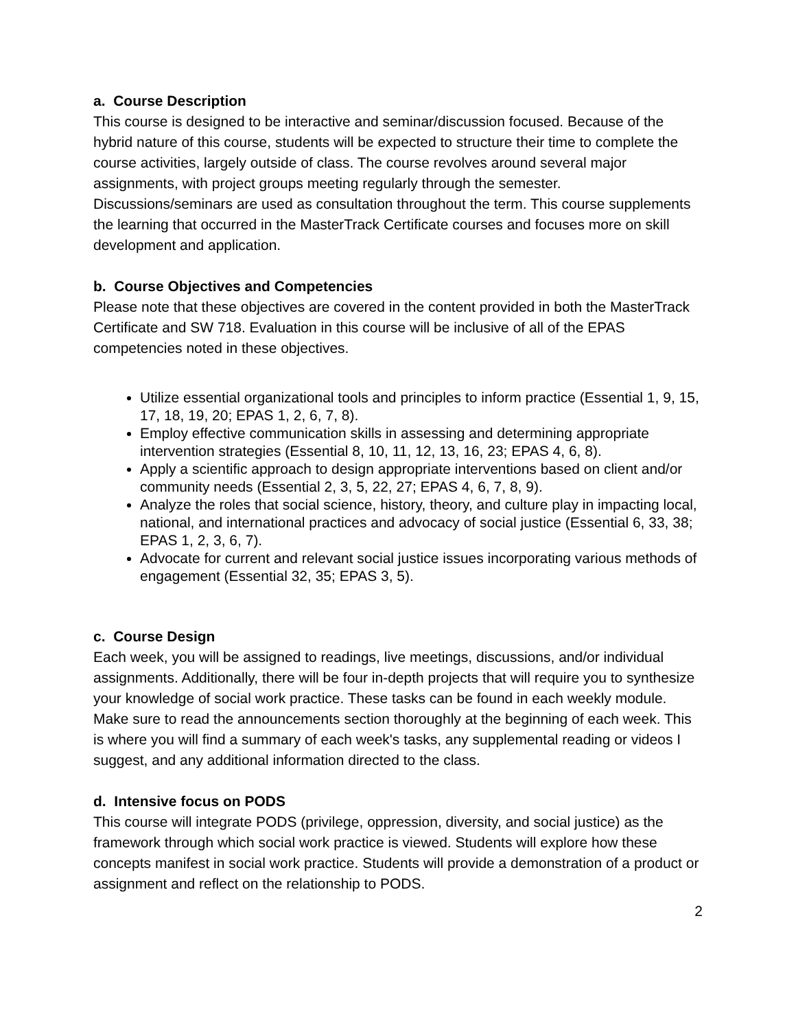a. Course Description
This course is designed to be interactive and seminar/discussion focused. Because of the hybrid nature of this course, students will be expected to structure their time to complete the course activities, largely outside of class. The course revolves around several major assignments, with project groups meeting regularly through the semester. Discussions/seminars are used as consultation throughout the term. This course supplements the learning that occurred in the MasterTrack Certificate courses and focuses more on skill development and application.
b. Course Objectives and Competencies
Please note that these objectives are covered in the content provided in both the MasterTrack Certificate and SW 718. Evaluation in this course will be inclusive of all of the EPAS competencies noted in these objectives.
Utilize essential organizational tools and principles to inform practice (Essential 1, 9, 15, 17, 18, 19, 20; EPAS 1, 2, 6, 7, 8).
Employ effective communication skills in assessing and determining appropriate intervention strategies (Essential 8, 10, 11, 12, 13, 16, 23; EPAS 4, 6, 8).
Apply a scientific approach to design appropriate interventions based on client and/or community needs (Essential 2, 3, 5, 22, 27; EPAS 4, 6, 7, 8, 9).
Analyze the roles that social science, history, theory, and culture play in impacting local, national, and international practices and advocacy of social justice (Essential 6, 33, 38; EPAS 1, 2, 3, 6, 7).
Advocate for current and relevant social justice issues incorporating various methods of engagement (Essential 32, 35; EPAS 3, 5).
c. Course Design
Each week, you will be assigned to readings, live meetings, discussions, and/or individual assignments. Additionally, there will be four in-depth projects that will require you to synthesize your knowledge of social work practice. These tasks can be found in each weekly module. Make sure to read the announcements section thoroughly at the beginning of each week. This is where you will find a summary of each week's tasks, any supplemental reading or videos I suggest, and any additional information directed to the class.
d. Intensive focus on PODS
This course will integrate PODS (privilege, oppression, diversity, and social justice) as the framework through which social work practice is viewed. Students will explore how these concepts manifest in social work practice. Students will provide a demonstration of a product or assignment and reflect on the relationship to PODS.
2